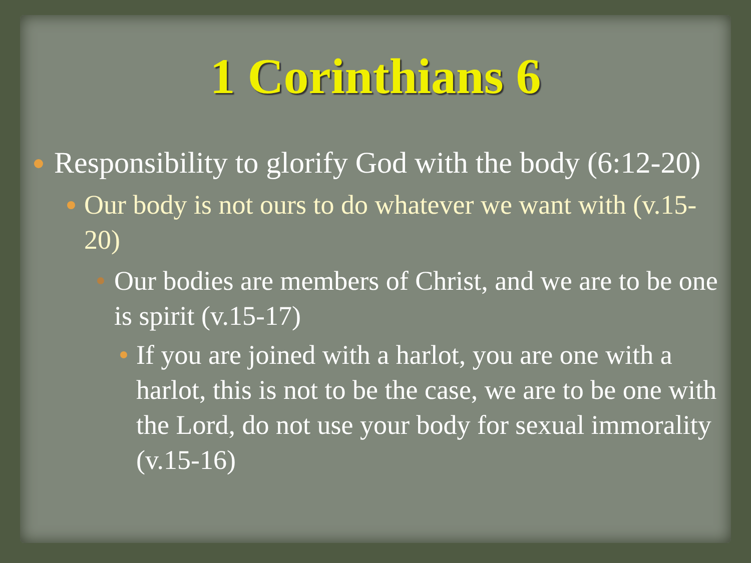1 Corinthians 6
Responsibility to glorify God with the body (6:12-20)
Our body is not ours to do whatever we want with (v.15-20)
Our bodies are members of Christ, and we are to be one is spirit (v.15-17)
If you are joined with a harlot, you are one with a harlot, this is not to be the case, we are to be one with the Lord, do not use your body for sexual immorality (v.15-16)